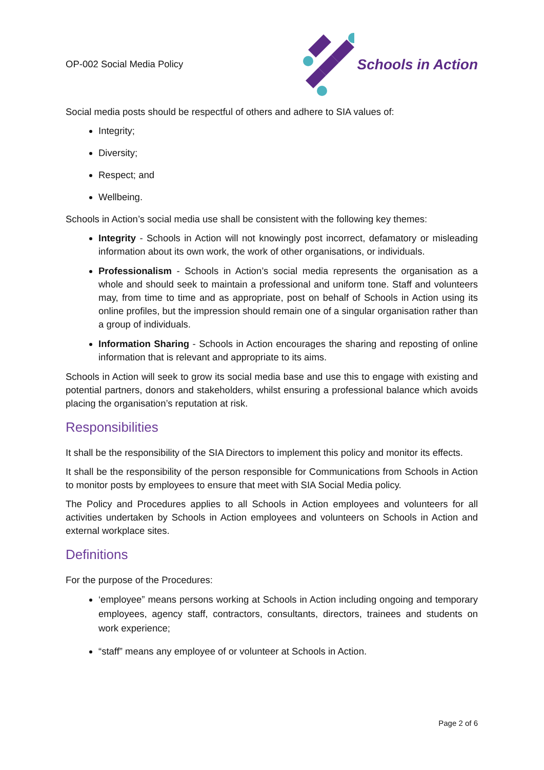OP-002 Social Media Policy
Schools in Action
Social media posts should be respectful of others and adhere to SIA values of:
Integrity;
Diversity;
Respect; and
Wellbeing.
Schools in Action’s social media use shall be consistent with the following key themes:
Integrity - Schools in Action will not knowingly post incorrect, defamatory or misleading information about its own work, the work of other organisations, or individuals.
Professionalism - Schools in Action’s social media represents the organisation as a whole and should seek to maintain a professional and uniform tone. Staff and volunteers may, from time to time and as appropriate, post on behalf of Schools in Action using its online profiles, but the impression should remain one of a singular organisation rather than a group of individuals.
Information Sharing - Schools in Action encourages the sharing and reposting of online information that is relevant and appropriate to its aims.
Schools in Action will seek to grow its social media base and use this to engage with existing and potential partners, donors and stakeholders, whilst ensuring a professional balance which avoids placing the organisation’s reputation at risk.
Responsibilities
It shall be the responsibility of the SIA Directors to implement this policy and monitor its effects.
It shall be the responsibility of the person responsible for Communications from Schools in Action to monitor posts by employees to ensure that meet with SIA Social Media policy.
The Policy and Procedures applies to all Schools in Action employees and volunteers for all activities undertaken by Schools in Action employees and volunteers on Schools in Action and external workplace sites.
Definitions
For the purpose of the Procedures:
‘employee” means persons working at Schools in Action including ongoing and temporary employees, agency staff, contractors, consultants, directors, trainees and students on work experience;
“staff” means any employee of or volunteer at Schools in Action.
Page 2 of 6